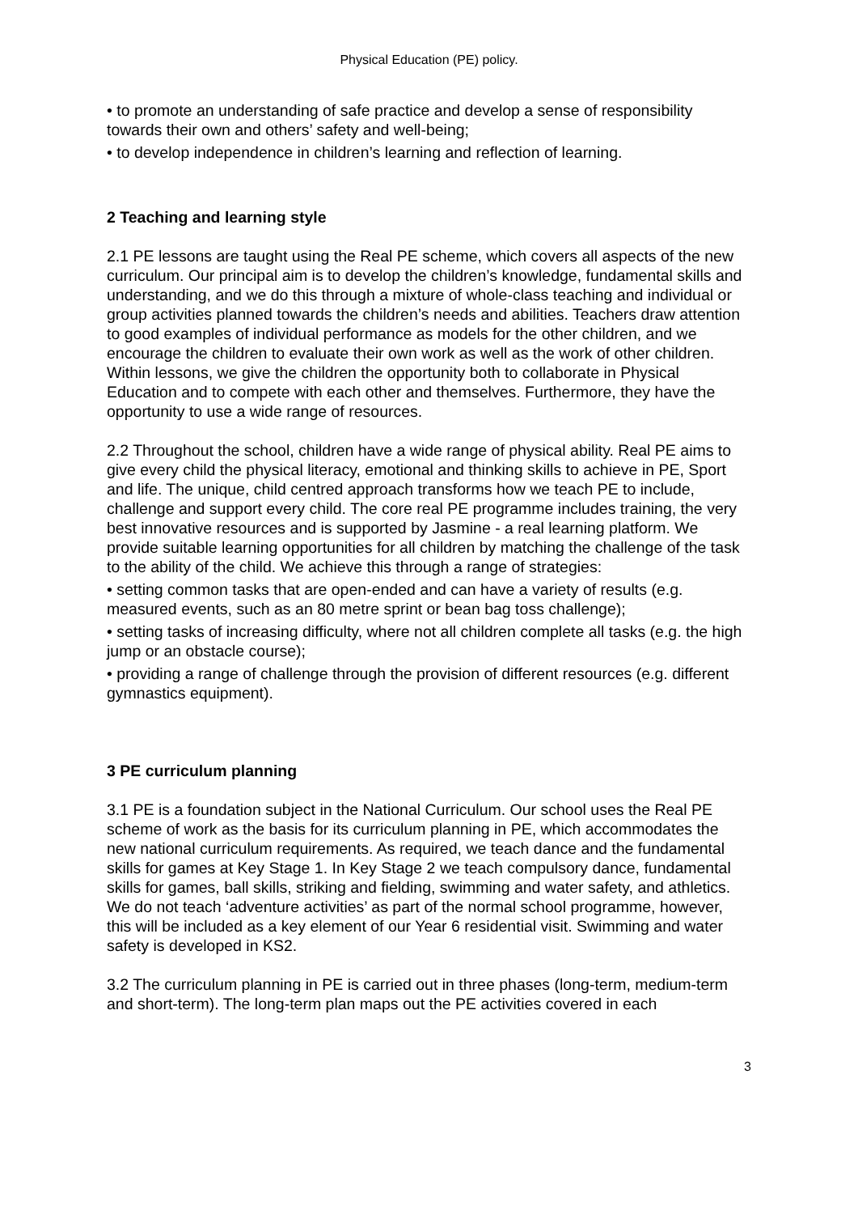Physical Education (PE) policy.
• to promote an understanding of safe practice and develop a sense of responsibility towards their own and others’ safety and well-being;
• to develop independence in children’s learning and reflection of learning.
2 Teaching and learning style
2.1 PE lessons are taught using the Real PE scheme, which covers all aspects of the new curriculum. Our principal aim is to develop the children’s knowledge, fundamental skills and understanding, and we do this through a mixture of whole-class teaching and individual or group activities planned towards the children’s needs and abilities. Teachers draw attention to good examples of individual performance as models for the other children, and we encourage the children to evaluate their own work as well as the work of other children. Within lessons, we give the children the opportunity both to collaborate in Physical Education and to compete with each other and themselves. Furthermore, they have the opportunity to use a wide range of resources.
2.2 Throughout the school, children have a wide range of physical ability. Real PE aims to give every child the physical literacy, emotional and thinking skills to achieve in PE, Sport and life. The unique, child centred approach transforms how we teach PE to include, challenge and support every child. The core real PE programme includes training, the very best innovative resources and is supported by Jasmine - a real learning platform. We provide suitable learning opportunities for all children by matching the challenge of the task to the ability of the child. We achieve this through a range of strategies:
• setting common tasks that are open-ended and can have a variety of results (e.g. measured events, such as an 80 metre sprint or bean bag toss challenge);
• setting tasks of increasing difficulty, where not all children complete all tasks (e.g. the high jump or an obstacle course);
• providing a range of challenge through the provision of different resources (e.g. different gymnastics equipment).
3 PE curriculum planning
3.1 PE is a foundation subject in the National Curriculum. Our school uses the Real PE scheme of work as the basis for its curriculum planning in PE, which accommodates the new national curriculum requirements. As required, we teach dance and the fundamental skills for games at Key Stage 1. In Key Stage 2 we teach compulsory dance, fundamental skills for games, ball skills, striking and fielding, swimming and water safety, and athletics. We do not teach ‘adventure activities’ as part of the normal school programme, however, this will be included as a key element of our Year 6 residential visit. Swimming and water safety is developed in KS2.
3.2 The curriculum planning in PE is carried out in three phases (long-term, medium-term and short-term). The long-term plan maps out the PE activities covered in each
3